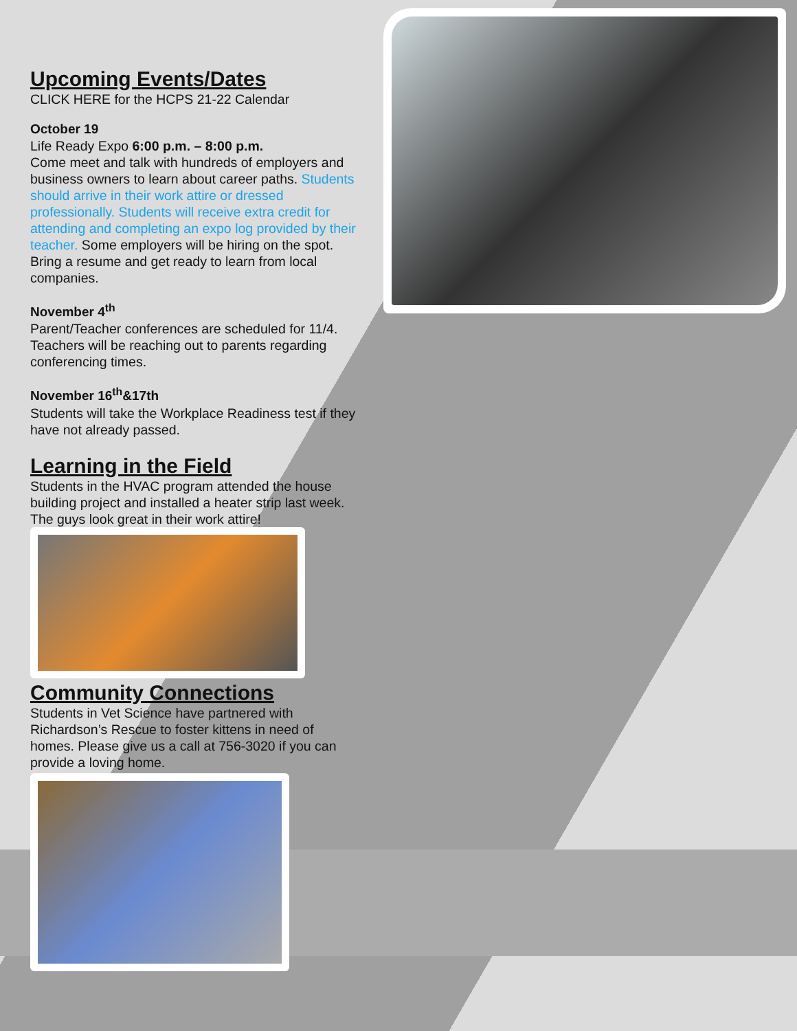Upcoming Events/Dates
CLICK HERE for the HCPS 21-22 Calendar
October 19
Life Ready Expo 6:00 p.m. – 8:00 p.m.
Come meet and talk with hundreds of employers and business owners to learn about career paths. Students should arrive in their work attire or dressed professionally. Students will receive extra credit for attending and completing an expo log provided by their teacher. Some employers will be hiring on the spot. Bring a resume and get ready to learn from local companies.
November 4<sup>th</sup>
Parent/Teacher conferences are scheduled for 11/4. Teachers will be reaching out to parents regarding conferencing times.
November 16<sup>th</sup>&17th
Students will take the Workplace Readiness test if they have not already passed.
Learning in the Field
Students in the HVAC program attended the house building project and installed a heater strip last week. The guys look great in their work attire!
Community Connections
Students in Vet Science have partnered with Richardson’s Rescue to foster kittens in need of homes. Please give us a call at 756-3020 if you can provide a loving home.